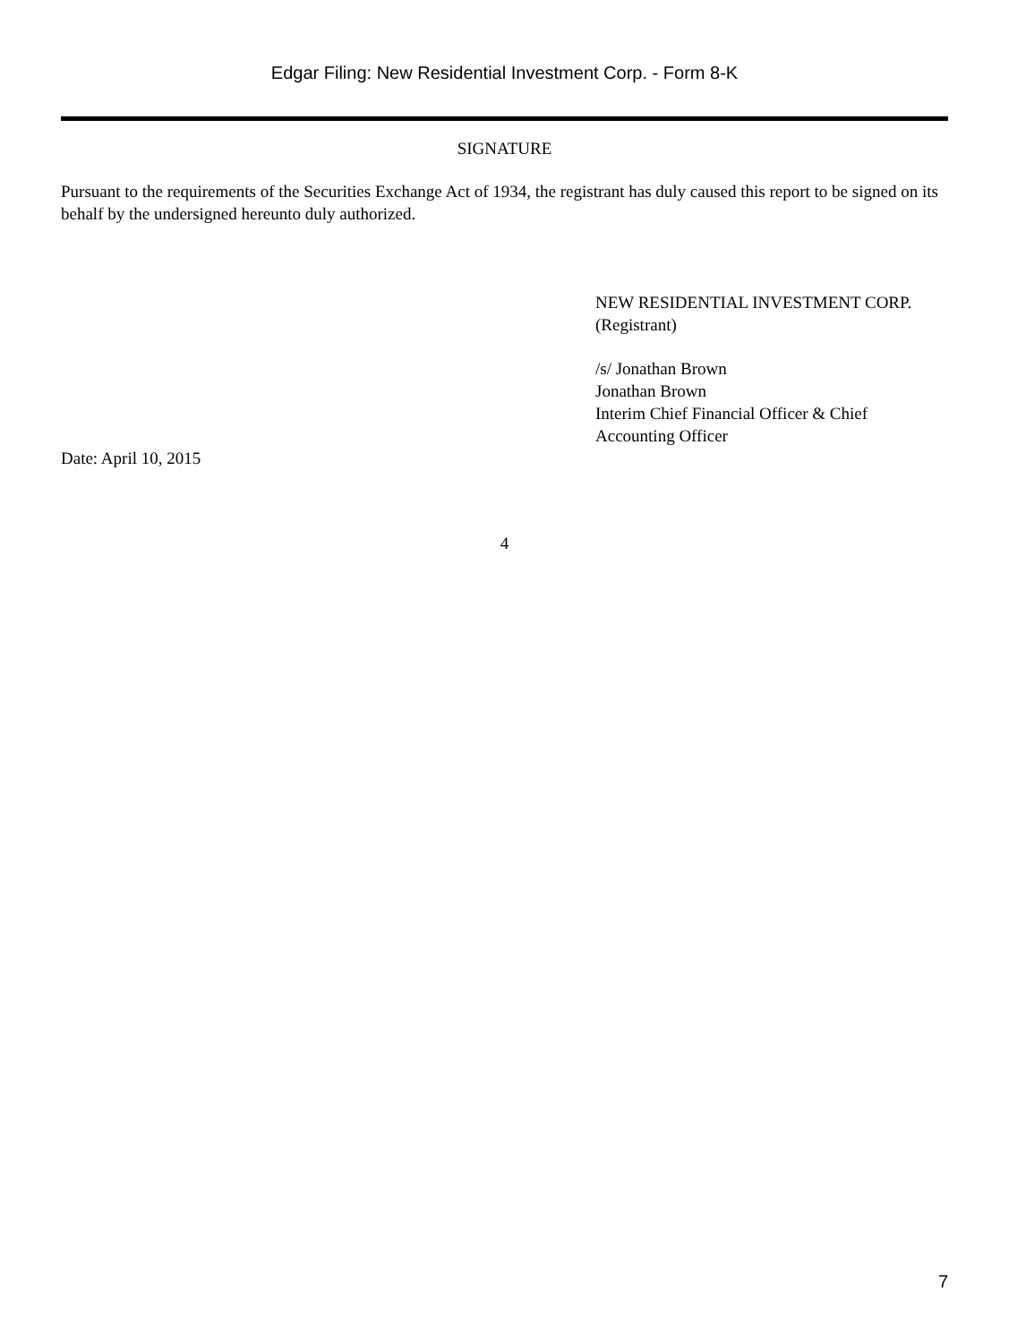Edgar Filing: New Residential Investment Corp. - Form 8-K
SIGNATURE
Pursuant to the requirements of the Securities Exchange Act of 1934, the registrant has duly caused this report to be signed on its behalf by the undersigned hereunto duly authorized.
NEW RESIDENTIAL INVESTMENT CORP.
(Registrant)
/s/ Jonathan Brown
Jonathan Brown
Interim Chief Financial Officer & Chief Accounting Officer
Date: April 10, 2015
4
7